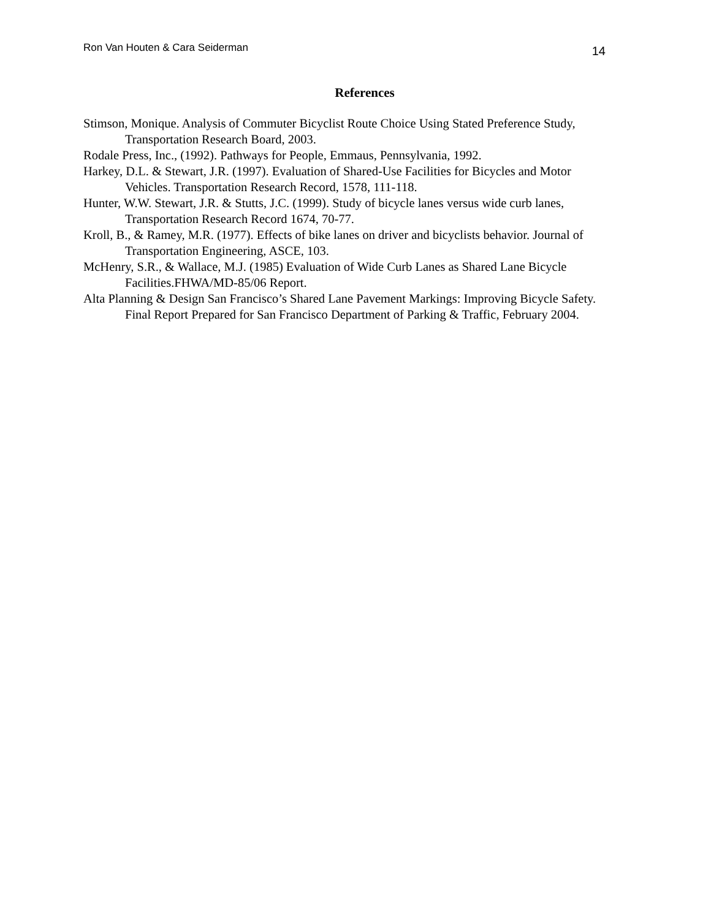Ron Van Houten & Cara Seiderman 14
References
Stimson, Monique. Analysis of Commuter Bicyclist Route Choice Using Stated Preference Study, Transportation Research Board, 2003.
Rodale Press, Inc., (1992). Pathways for People, Emmaus, Pennsylvania, 1992.
Harkey, D.L. & Stewart, J.R. (1997). Evaluation of Shared-Use Facilities for Bicycles and Motor Vehicles. Transportation Research Record, 1578, 111-118.
Hunter, W.W. Stewart, J.R. & Stutts, J.C. (1999). Study of bicycle lanes versus wide curb lanes, Transportation Research Record 1674, 70-77.
Kroll, B., & Ramey, M.R. (1977). Effects of bike lanes on driver and bicyclists behavior. Journal of Transportation Engineering, ASCE, 103.
McHenry, S.R., & Wallace, M.J. (1985) Evaluation of Wide Curb Lanes as Shared Lane Bicycle Facilities.FHWA/MD-85/06 Report.
Alta Planning & Design San Francisco’s Shared Lane Pavement Markings: Improving Bicycle Safety. Final Report Prepared for San Francisco Department of Parking & Traffic, February 2004.